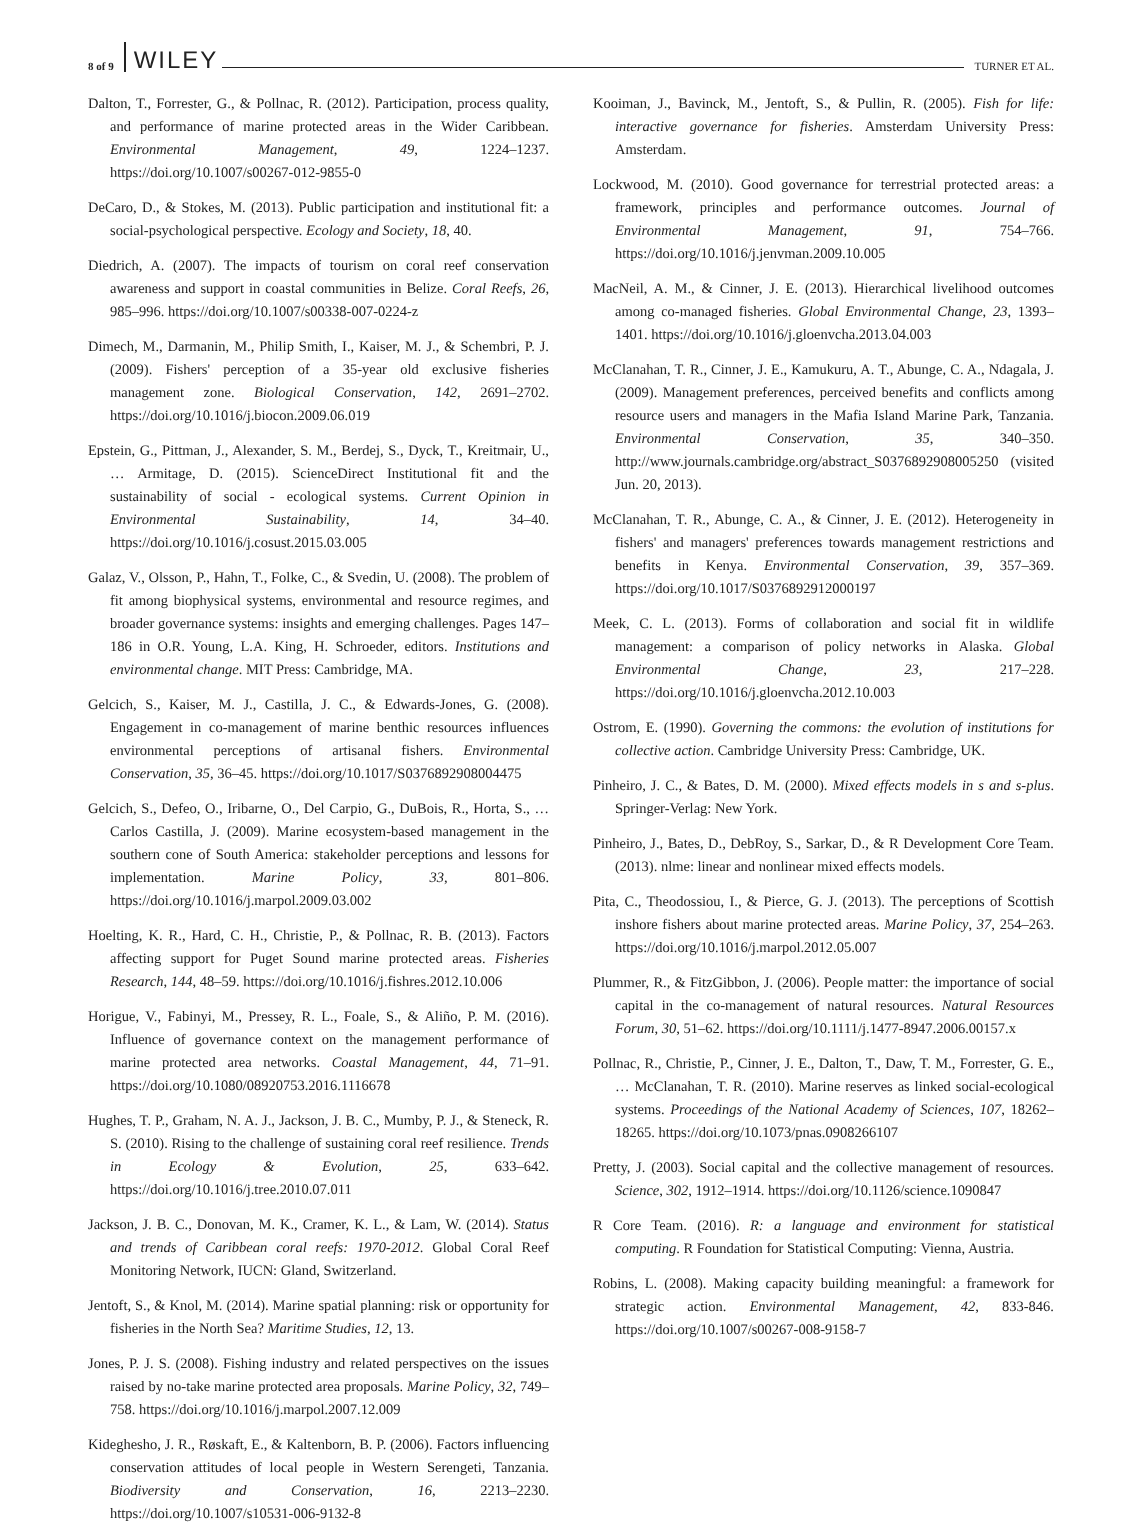8 of 9 WILEY TURNER ET AL.
Dalton, T., Forrester, G., & Pollnac, R. (2012). Participation, process quality, and performance of marine protected areas in the Wider Caribbean. Environmental Management, 49, 1224–1237. https://doi.org/10.1007/s00267-012-9855-0
DeCaro, D., & Stokes, M. (2013). Public participation and institutional fit: a social-psychological perspective. Ecology and Society, 18, 40.
Diedrich, A. (2007). The impacts of tourism on coral reef conservation awareness and support in coastal communities in Belize. Coral Reefs, 26, 985–996. https://doi.org/10.1007/s00338-007-0224-z
Dimech, M., Darmanin, M., Philip Smith, I., Kaiser, M. J., & Schembri, P. J. (2009). Fishers' perception of a 35-year old exclusive fisheries management zone. Biological Conservation, 142, 2691–2702. https://doi.org/10.1016/j.biocon.2009.06.019
Epstein, G., Pittman, J., Alexander, S. M., Berdej, S., Dyck, T., Kreitmair, U., … Armitage, D. (2015). ScienceDirect Institutional fit and the sustainability of social - ecological systems. Current Opinion in Environmental Sustainability, 14, 34–40. https://doi.org/10.1016/j.cosust.2015.03.005
Galaz, V., Olsson, P., Hahn, T., Folke, C., & Svedin, U. (2008). The problem of fit among biophysical systems, environmental and resource regimes, and broader governance systems: insights and emerging challenges. Pages 147–186 in O.R. Young, L.A. King, H. Schroeder, editors. Institutions and environmental change. MIT Press: Cambridge, MA.
Gelcich, S., Kaiser, M. J., Castilla, J. C., & Edwards-Jones, G. (2008). Engagement in co-management of marine benthic resources influences environmental perceptions of artisanal fishers. Environmental Conservation, 35, 36–45. https://doi.org/10.1017/S0376892908004475
Gelcich, S., Defeo, O., Iribarne, O., Del Carpio, G., DuBois, R., Horta, S., … Carlos Castilla, J. (2009). Marine ecosystem-based management in the southern cone of South America: stakeholder perceptions and lessons for implementation. Marine Policy, 33, 801–806. https://doi.org/10.1016/j.marpol.2009.03.002
Hoelting, K. R., Hard, C. H., Christie, P., & Pollnac, R. B. (2013). Factors affecting support for Puget Sound marine protected areas. Fisheries Research, 144, 48–59. https://doi.org/10.1016/j.fishres.2012.10.006
Horigue, V., Fabinyi, M., Pressey, R. L., Foale, S., & Aliño, P. M. (2016). Influence of governance context on the management performance of marine protected area networks. Coastal Management, 44, 71–91. https://doi.org/10.1080/08920753.2016.1116678
Hughes, T. P., Graham, N. A. J., Jackson, J. B. C., Mumby, P. J., & Steneck, R. S. (2010). Rising to the challenge of sustaining coral reef resilience. Trends in Ecology & Evolution, 25, 633–642. https://doi.org/10.1016/j.tree.2010.07.011
Jackson, J. B. C., Donovan, M. K., Cramer, K. L., & Lam, W. (2014). Status and trends of Caribbean coral reefs: 1970-2012. Global Coral Reef Monitoring Network, IUCN: Gland, Switzerland.
Jentoft, S., & Knol, M. (2014). Marine spatial planning: risk or opportunity for fisheries in the North Sea? Maritime Studies, 12, 13.
Jones, P. J. S. (2008). Fishing industry and related perspectives on the issues raised by no-take marine protected area proposals. Marine Policy, 32, 749–758. https://doi.org/10.1016/j.marpol.2007.12.009
Kideghesho, J. R., Røskaft, E., & Kaltenborn, B. P. (2006). Factors influencing conservation attitudes of local people in Western Serengeti, Tanzania. Biodiversity and Conservation, 16, 2213–2230. https://doi.org/10.1007/s10531-006-9132-8
Kooiman, J., Bavinck, M., Jentoft, S., & Pullin, R. (2005). Fish for life: interactive governance for fisheries. Amsterdam University Press: Amsterdam.
Lockwood, M. (2010). Good governance for terrestrial protected areas: a framework, principles and performance outcomes. Journal of Environmental Management, 91, 754–766. https://doi.org/10.1016/j.jenvman.2009.10.005
MacNeil, A. M., & Cinner, J. E. (2013). Hierarchical livelihood outcomes among co-managed fisheries. Global Environmental Change, 23, 1393–1401. https://doi.org/10.1016/j.gloenvcha.2013.04.003
McClanahan, T. R., Cinner, J. E., Kamukuru, A. T., Abunge, C. A., Ndagala, J. (2009). Management preferences, perceived benefits and conflicts among resource users and managers in the Mafia Island Marine Park, Tanzania. Environmental Conservation, 35, 340–350. http://www.journals.cambridge.org/abstract_S0376892908005250 (visited Jun. 20, 2013).
McClanahan, T. R., Abunge, C. A., & Cinner, J. E. (2012). Heterogeneity in fishers' and managers' preferences towards management restrictions and benefits in Kenya. Environmental Conservation, 39, 357–369. https://doi.org/10.1017/S0376892912000197
Meek, C. L. (2013). Forms of collaboration and social fit in wildlife management: a comparison of policy networks in Alaska. Global Environmental Change, 23, 217–228. https://doi.org/10.1016/j.gloenvcha.2012.10.003
Ostrom, E. (1990). Governing the commons: the evolution of institutions for collective action. Cambridge University Press: Cambridge, UK.
Pinheiro, J. C., & Bates, D. M. (2000). Mixed effects models in s and s-plus. Springer-Verlag: New York.
Pinheiro, J., Bates, D., DebRoy, S., Sarkar, D., & R Development Core Team. (2013). nlme: linear and nonlinear mixed effects models.
Pita, C., Theodossiou, I., & Pierce, G. J. (2013). The perceptions of Scottish inshore fishers about marine protected areas. Marine Policy, 37, 254–263. https://doi.org/10.1016/j.marpol.2012.05.007
Plummer, R., & FitzGibbon, J. (2006). People matter: the importance of social capital in the co-management of natural resources. Natural Resources Forum, 30, 51–62. https://doi.org/10.1111/j.1477-8947.2006.00157.x
Pollnac, R., Christie, P., Cinner, J. E., Dalton, T., Daw, T. M., Forrester, G. E., … McClanahan, T. R. (2010). Marine reserves as linked social-ecological systems. Proceedings of the National Academy of Sciences, 107, 18262–18265. https://doi.org/10.1073/pnas.0908266107
Pretty, J. (2003). Social capital and the collective management of resources. Science, 302, 1912–1914. https://doi.org/10.1126/science.1090847
R Core Team. (2016). R: a language and environment for statistical computing. R Foundation for Statistical Computing: Vienna, Austria.
Robins, L. (2008). Making capacity building meaningful: a framework for strategic action. Environmental Management, 42, 833-846. https://doi.org/10.1007/s00267-008-9158-7